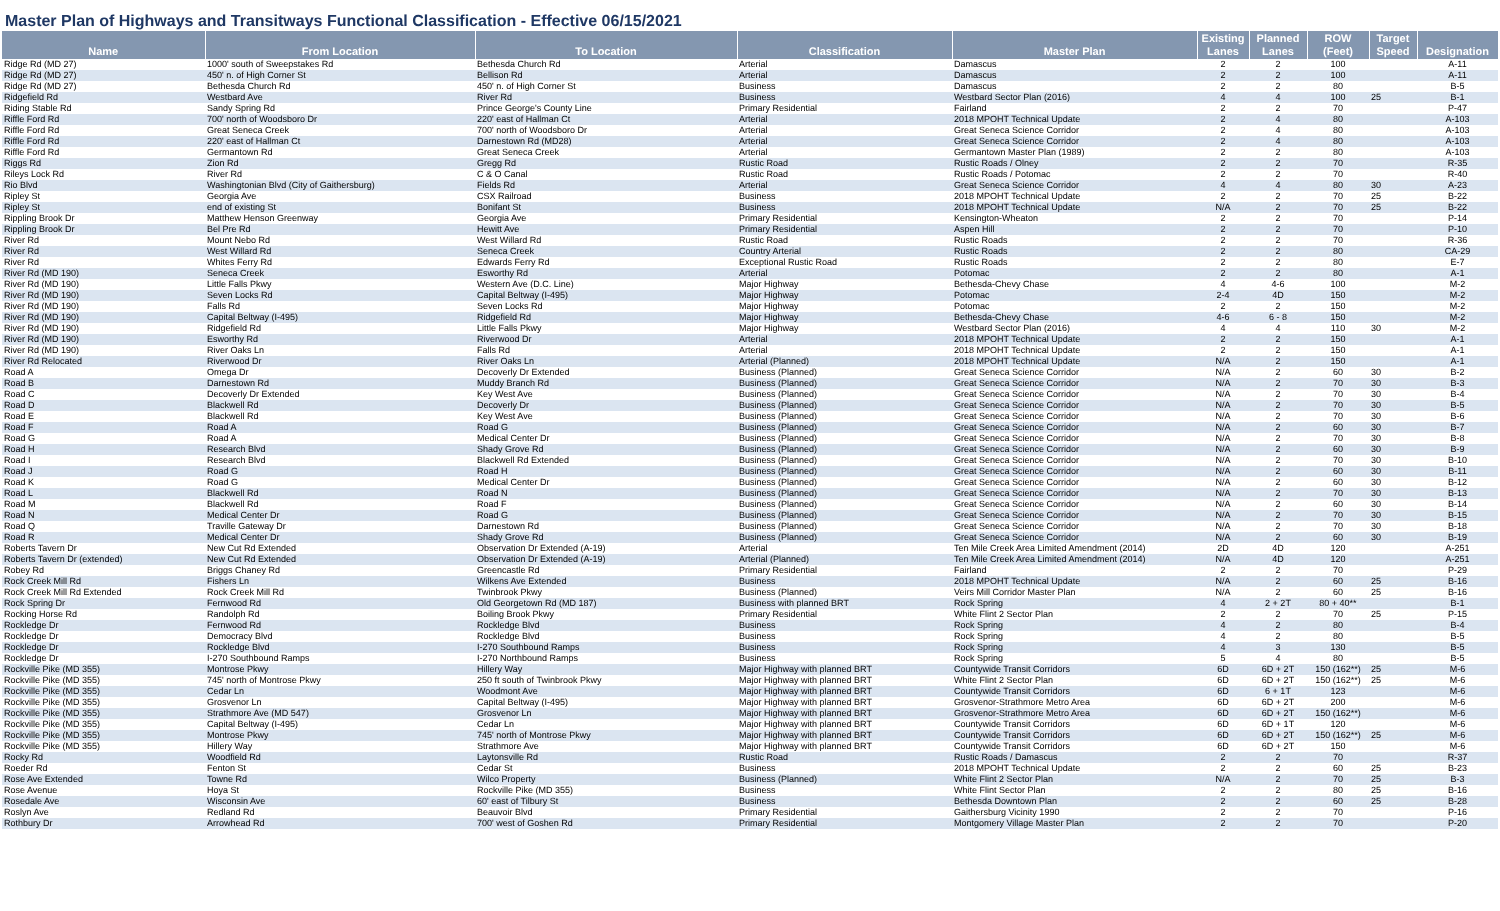Master Plan of Highways and Transitways Functional Classification - Effective 06/15/2021
| Name | From Location | To Location | Classification | Master Plan | Existing Lanes | Planned Lanes | ROW (Feet) | Target Speed | Designation |
| --- | --- | --- | --- | --- | --- | --- | --- | --- | --- |
| Ridge Rd (MD 27) | 1000' south of Sweepstakes Rd | Bethesda Church Rd | Arterial | Damascus | 2 | 2 | 100 | | A-11 |
| Ridge Rd (MD 27) | 450' n. of High Corner St | Bellison Rd | Arterial | Damascus | 2 | 2 | 100 | | A-11 |
| Ridge Rd (MD 27) | Bethesda Church Rd | 450' n. of High Corner St | Business | Damascus | 2 | 2 | 80 | | B-5 |
| Ridgefield Rd | Westbard Ave | River Rd | Business | Westbard Sector Plan (2016) | 4 | 4 | 100 | 25 | B-1 |
| Riding Stable Rd | Sandy Spring Rd | Prince George's County Line | Primary Residential | Fairland | 2 | 2 | 70 | | P-47 |
| Riffle Ford Rd | 700' north of Woodsboro Dr | 220' east of Hallman Ct | Arterial | 2018 MPOHT Technical Update | 2 | 4 | 80 | | A-103 |
| Riffle Ford Rd | Great Seneca Creek | 700' north of Woodsboro Dr | Arterial | Great Seneca Science Corridor | 2 | 4 | 80 | | A-103 |
| Riffle Ford Rd | 220' east of Hallman Ct | Darnestown Rd (MD28) | Arterial | Great Seneca Science Corridor | 2 | 4 | 80 | | A-103 |
| Riffle Ford Rd | Germantown Rd | Great Seneca Creek | Arterial | Germantown Master Plan (1989) | 2 | 2 | 80 | | A-103 |
| Riggs Rd | Zion Rd | Gregg Rd | Rustic Road | Rustic Roads / Olney | 2 | 2 | 70 | | R-35 |
| Rileys Lock Rd | River Rd | C & O Canal | Rustic Road | Rustic Roads / Potomac | 2 | 2 | 70 | | R-40 |
| Rio Blvd | Washingtonian Blvd (City of Gaithersburg) | Fields Rd | Arterial | Great Seneca Science Corridor | 4 | 4 | 80 | 30 | A-23 |
| Ripley St | Georgia Ave | CSX Railroad | Business | 2018 MPOHT Technical Update | 2 | 2 | 70 | 25 | B-22 |
| Ripley St | end of existing St | Bonifant St | Business | 2018 MPOHT Technical Update | N/A | 2 | 70 | 25 | B-22 |
| Rippling Brook Dr | Matthew Henson Greenway | Georgia Ave | Primary Residential | Kensington-Wheaton | 2 | 2 | 70 | | P-14 |
| Rippling Brook Dr | Bel Pre Rd | Hewitt Ave | Primary Residential | Aspen Hill | 2 | 2 | 70 | | P-10 |
| River Rd | Mount Nebo Rd | West Willard Rd | Rustic Road | Rustic Roads | 2 | 2 | 70 | | R-36 |
| River Rd | West Willard Rd | Seneca Creek | Country Arterial | Rustic Roads | 2 | 2 | 80 | | CA-29 |
| River Rd | Whites Ferry Rd | Edwards Ferry Rd | Exceptional Rustic Road | Rustic Roads | 2 | 2 | 80 | | E-7 |
| River Rd (MD 190) | Seneca Creek | Esworthy Rd | Arterial | Potomac | 2 | 2 | 80 | | A-1 |
| River Rd (MD 190) | Little Falls Pkwy | Western Ave (D.C. Line) | Major Highway | Bethesda-Chevy Chase | 4 | 4-6 | 100 | | M-2 |
| River Rd (MD 190) | Seven Locks Rd | Capital Beltway (I-495) | Major Highway | Potomac | 2-4 | 4D | 150 | | M-2 |
| River Rd (MD 190) | Falls Rd | Seven Locks Rd | Major Highway | Potomac | 2 | 2 | 150 | | M-2 |
| River Rd (MD 190) | Capital Beltway (I-495) | Ridgefield Rd | Major Highway | Bethesda-Chevy Chase | 4-6 | 6 - 8 | 150 | | M-2 |
| River Rd (MD 190) | Ridgefield Rd | Little Falls Pkwy | Major Highway | Westbard Sector Plan (2016) | 4 | 4 | 110 | 30 | M-2 |
| River Rd (MD 190) | Esworthy Rd | Riverwood Dr | Arterial | 2018 MPOHT Technical Update | 2 | 2 | 150 | | A-1 |
| River Rd (MD 190) | River Oaks Ln | Falls Rd | Arterial | 2018 MPOHT Technical Update | 2 | 2 | 150 | | A-1 |
| River Rd Relocated | Riverwood Dr | River Oaks Ln | Arterial (Planned) | 2018 MPOHT Technical Update | N/A | 2 | 150 | | A-1 |
| Road A | Omega Dr | Decoverly Dr Extended | Business (Planned) | Great Seneca Science Corridor | N/A | 2 | 60 | 30 | B-2 |
| Road B | Darnestown Rd | Muddy Branch Rd | Business (Planned) | Great Seneca Science Corridor | N/A | 2 | 70 | 30 | B-3 |
| Road C | Decoverly Dr Extended | Key West Ave | Business (Planned) | Great Seneca Science Corridor | N/A | 2 | 70 | 30 | B-4 |
| Road D | Blackwell Rd | Decoverly Dr | Business (Planned) | Great Seneca Science Corridor | N/A | 2 | 70 | 30 | B-5 |
| Road E | Blackwell Rd | Key West Ave | Business (Planned) | Great Seneca Science Corridor | N/A | 2 | 70 | 30 | B-6 |
| Road F | Road A | Road G | Business (Planned) | Great Seneca Science Corridor | N/A | 2 | 60 | 30 | B-7 |
| Road G | Road A | Medical Center Dr | Business (Planned) | Great Seneca Science Corridor | N/A | 2 | 70 | 30 | B-8 |
| Road H | Research Blvd | Shady Grove Rd | Business (Planned) | Great Seneca Science Corridor | N/A | 2 | 60 | 30 | B-9 |
| Road I | Research Blvd | Blackwell Rd Extended | Business (Planned) | Great Seneca Science Corridor | N/A | 2 | 70 | 30 | B-10 |
| Road J | Road G | Road H | Business (Planned) | Great Seneca Science Corridor | N/A | 2 | 60 | 30 | B-11 |
| Road K | Road G | Medical Center Dr | Business (Planned) | Great Seneca Science Corridor | N/A | 2 | 60 | 30 | B-12 |
| Road L | Blackwell Rd | Road N | Business (Planned) | Great Seneca Science Corridor | N/A | 2 | 70 | 30 | B-13 |
| Road M | Blackwell Rd | Road F | Business (Planned) | Great Seneca Science Corridor | N/A | 2 | 60 | 30 | B-14 |
| Road N | Medical Center Dr | Road G | Business (Planned) | Great Seneca Science Corridor | N/A | 2 | 70 | 30 | B-15 |
| Road Q | Traville Gateway Dr | Darnestown Rd | Business (Planned) | Great Seneca Science Corridor | N/A | 2 | 70 | 30 | B-18 |
| Road R | Medical Center Dr | Shady Grove Rd | Business (Planned) | Great Seneca Science Corridor | N/A | 2 | 60 | 30 | B-19 |
| Roberts Tavern Dr | New Cut Rd Extended | Observation Dr Extended (A-19) | Arterial | Ten Mile Creek Area Limited Amendment (2014) | 2D | 4D | 120 | | A-251 |
| Roberts Tavern Dr (extended) | New Cut Rd Extended | Observation Dr Extended (A-19) | Arterial (Planned) | Ten Mile Creek Area Limited Amendment (2014) | N/A | 4D | 120 | | A-251 |
| Robey Rd | Briggs Chaney Rd | Greencastle Rd | Primary Residential | Fairland | 2 | 2 | 70 | | P-29 |
| Rock Creek Mill Rd | Fishers Ln | Wilkens Ave Extended | Business | 2018 MPOHT Technical Update | N/A | 2 | 60 | 25 | B-16 |
| Rock Creek Mill Rd Extended | Rock Creek Mill Rd | Twinbrook Pkwy | Business (Planned) | Veirs Mill Corridor Master Plan | N/A | 2 | 60 | 25 | B-16 |
| Rock Spring Dr | Fernwood Rd | Old Georgetown Rd (MD 187) | Business with planned BRT | Rock Spring | 4 | 2 + 2T | 80 + 40** | | B-1 |
| Rocking Horse Rd | Randolph Rd | Boiling Brook Pkwy | Primary Residential | White Flint 2 Sector Plan | 2 | 2 | 70 | 25 | P-15 |
| Rockledge Dr | Fernwood Rd | Rockledge Blvd | Business | Rock Spring | 4 | 2 | 80 | | B-4 |
| Rockledge Dr | Democracy Blvd | Rockledge Blvd | Business | Rock Spring | 4 | 2 | 80 | | B-5 |
| Rockledge Dr | Rockledge Blvd | I-270 Southbound Ramps | Business | Rock Spring | 4 | 3 | 130 | | B-5 |
| Rockledge Dr | I-270 Southbound Ramps | I-270 Northbound Ramps | Business | Rock Spring | 5 | 4 | 80 | | B-5 |
| Rockville Pike (MD 355) | Montrose Pkwy | Hillery Way | Major Highway with planned BRT | Countywide Transit Corridors | 6D | 6D + 2T | 150 (162**) | 25 | M-6 |
| Rockville Pike (MD 355) | 745' north of Montrose Pkwy | 250 ft south of Twinbrook Pkwy | Major Highway with planned BRT | White Flint 2 Sector Plan | 6D | 6D + 2T | 150 (162**) | 25 | M-6 |
| Rockville Pike (MD 355) | Cedar Ln | Woodmont Ave | Major Highway with planned BRT | Countywide Transit Corridors | 6D | 6 + 1T | 123 | | M-6 |
| Rockville Pike (MD 355) | Grosvenor Ln | Capital Beltway (I-495) | Major Highway with planned BRT | Grosvenor-Strathmore Metro Area | 6D | 6D + 2T | 200 | | M-6 |
| Rockville Pike (MD 355) | Strathmore Ave (MD 547) | Grosvenor Ln | Major Highway with planned BRT | Grosvenor-Strathmore Metro Area | 6D | 6D + 2T | 150 (162**) | | M-6 |
| Rockville Pike (MD 355) | Capital Beltway (I-495) | Cedar Ln | Major Highway with planned BRT | Countywide Transit Corridors | 6D | 6D + 1T | 120 | | M-6 |
| Rockville Pike (MD 355) | Montrose Pkwy | 745' north of Montrose Pkwy | Major Highway with planned BRT | Countywide Transit Corridors | 6D | 6D + 2T | 150 (162**) | 25 | M-6 |
| Rockville Pike (MD 355) | Hillery Way | Strathmore Ave | Major Highway with planned BRT | Countywide Transit Corridors | 6D | 6D + 2T | 150 | | M-6 |
| Rocky Rd | Woodfield Rd | Laytonsville Rd | Rustic Road | Rustic Roads / Damascus | 2 | 2 | 70 | | R-37 |
| Roeder Rd | Fenton St | Cedar St | Business | 2018 MPOHT Technical Update | 2 | 2 | 60 | 25 | B-23 |
| Rose Ave Extended | Towne Rd | Wilco Property | Business (Planned) | White Flint 2 Sector Plan | N/A | 2 | 70 | 25 | B-3 |
| Rose Avenue | Hoya St | Rockville Pike (MD 355) | Business | White Flint Sector Plan | 2 | 2 | 80 | 25 | B-16 |
| Rosedale Ave | Wisconsin Ave | 60' east of Tilbury St | Business | Bethesda Downtown Plan | 2 | 2 | 60 | 25 | B-28 |
| Roslyn Ave | Redland Rd | Beauvoir Blvd | Primary Residential | Gaithersburg Vicinity 1990 | 2 | 2 | 70 | | P-16 |
| Rothbury Dr | Arrowhead Rd | 700' west of Goshen Rd | Primary Residential | Montgomery Village Master Plan | 2 | 2 | 70 | | P-20 |